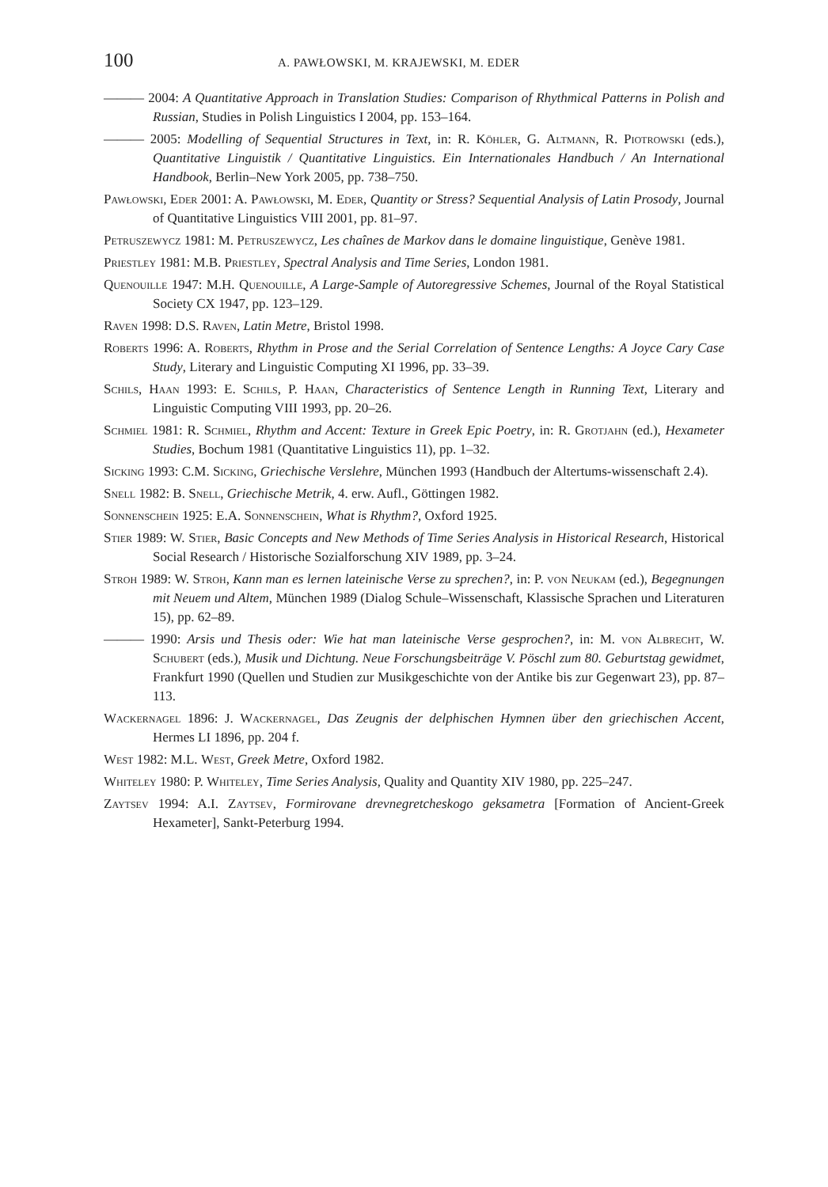100 A. PAWŁOWSKI, M. KRAJEWSKI, M. EDER
——— 2004: A Quantitative Approach in Translation Studies: Comparison of Rhythmical Patterns in Polish and Russian, Studies in Polish Linguistics I 2004, pp. 153–164.
——— 2005: Modelling of Sequential Structures in Text, in: R. Köhler, G. Altmann, R. Piotrowski (eds.), Quantitative Linguistik / Quantitative Linguistics. Ein Internationales Handbuch / An International Handbook, Berlin–New York 2005, pp. 738–750.
Pawłowski, Eder 2001: A. Pawłowski, M. Eder, Quantity or Stress? Sequential Analysis of Latin Prosody, Journal of Quantitative Linguistics VIII 2001, pp. 81–97.
Petruszewycz 1981: M. Petruszewycz, Les chaînes de Markov dans le domaine linguistique, Genève 1981.
Priestley 1981: M.B. Priestley, Spectral Analysis and Time Series, London 1981.
Quenouille 1947: M.H. Quenouille, A Large-Sample of Autoregressive Schemes, Journal of the Royal Statistical Society CX 1947, pp. 123–129.
Raven 1998: D.S. Raven, Latin Metre, Bristol 1998.
Roberts 1996: A. Roberts, Rhythm in Prose and the Serial Correlation of Sentence Lengths: A Joyce Cary Case Study, Literary and Linguistic Computing XI 1996, pp. 33–39.
Schils, Haan 1993: E. Schils, P. Haan, Characteristics of Sentence Length in Running Text, Literary and Linguistic Computing VIII 1993, pp. 20–26.
Schmiel 1981: R. Schmiel, Rhythm and Accent: Texture in Greek Epic Poetry, in: R. Grotjahn (ed.), Hexameter Studies, Bochum 1981 (Quantitative Linguistics 11), pp. 1–32.
Sicking 1993: C.M. Sicking, Griechische Verslehre, München 1993 (Handbuch der Altertums-wissenschaft 2.4).
Snell 1982: B. Snell, Griechische Metrik, 4. erw. Aufl., Göttingen 1982.
Sonnenschein 1925: E.A. Sonnenschein, What is Rhythm?, Oxford 1925.
Stier 1989: W. Stier, Basic Concepts and New Methods of Time Series Analysis in Historical Research, Historical Social Research / Historische Sozialforschung XIV 1989, pp. 3–24.
Stroh 1989: W. Stroh, Kann man es lernen lateinische Verse zu sprechen?, in: P. von Neukam (ed.), Begegnungen mit Neuem und Altem, München 1989 (Dialog Schule–Wissenschaft, Klassische Sprachen und Literaturen 15), pp. 62–89.
——— 1990: Arsis und Thesis oder: Wie hat man lateinische Verse gesprochen?, in: M. von Albrecht, W. Schubert (eds.), Musik und Dichtung. Neue Forschungsbeiträge V. Pöschl zum 80. Geburtstag gewidmet, Frankfurt 1990 (Quellen und Studien zur Musikgeschichte von der Antike bis zur Gegenwart 23), pp. 87–113.
Wackernagel 1896: J. Wackernagel, Das Zeugnis der delphischen Hymnen über den griechischen Accent, Hermes LI 1896, pp. 204 f.
West 1982: M.L. West, Greek Metre, Oxford 1982.
Whiteley 1980: P. Whiteley, Time Series Analysis, Quality and Quantity XIV 1980, pp. 225–247.
Zaytsev 1994: A.I. Zaytsev, Formirovane drevnegretcheskogo geksametra [Formation of Ancient-Greek Hexameter], Sankt-Peterburg 1994.